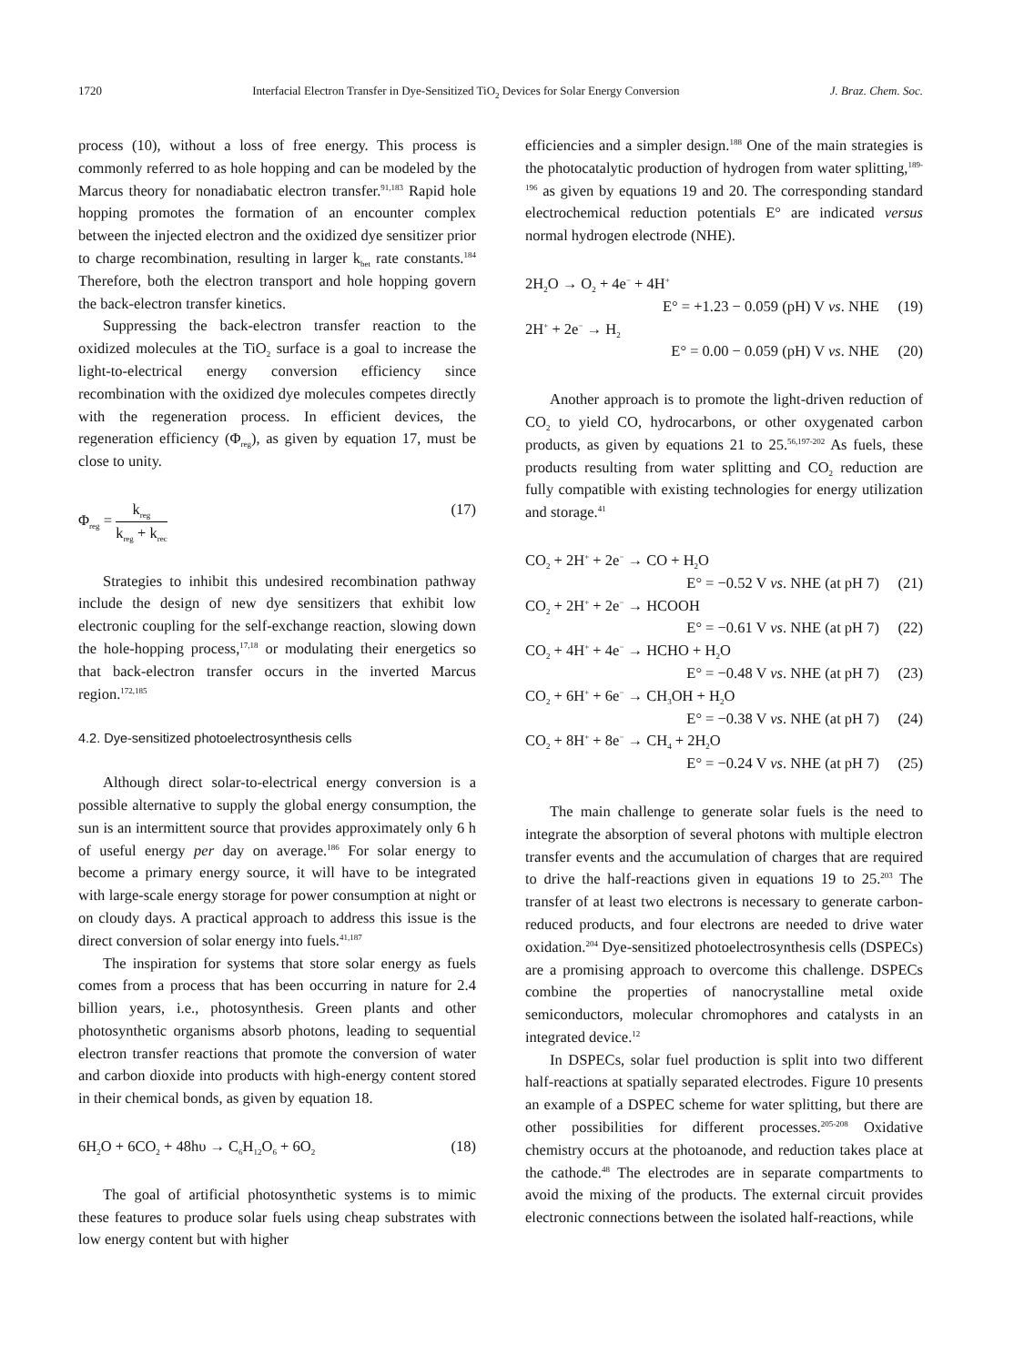1720 Interfacial Electron Transfer in Dye-Sensitized TiO<sub>2</sub> Devices for Solar Energy Conversion J. Braz. Chem. Soc.
process (10), without a loss of free energy. This process is commonly referred to as hole hopping and can be modeled by the Marcus theory for nonadiabatic electron transfer.<sup>91,183</sup> Rapid hole hopping promotes the formation of an encounter complex between the injected electron and the oxidized dye sensitizer prior to charge recombination, resulting in larger k<sub>bet</sub> rate constants.<sup>184</sup> Therefore, both the electron transport and hole hopping govern the back-electron transfer kinetics.
Suppressing the back-electron transfer reaction to the oxidized molecules at the TiO<sub>2</sub> surface is a goal to increase the light-to-electrical energy conversion efficiency since recombination with the oxidized dye molecules competes directly with the regeneration process. In efficient devices, the regeneration efficiency (Φ<sub>reg</sub>), as given by equation 17, must be close to unity.
Φ<sub>reg</sub> = k<sub>reg</sub> k<sub>reg</sub> + k<sub>rec</sub> (17)
Strategies to inhibit this undesired recombination pathway include the design of new dye sensitizers that exhibit low electronic coupling for the self-exchange reaction, slowing down the hole-hopping process,<sup>17,18</sup> or modulating their energetics so that back-electron transfer occurs in the inverted Marcus region.<sup>172,185</sup>
4.2. Dye-sensitized photoelectrosynthesis cells
Although direct solar-to-electrical energy conversion is a possible alternative to supply the global energy consumption, the sun is an intermittent source that provides approximately only 6 h of useful energy per day on average.<sup>186</sup> For solar energy to become a primary energy source, it will have to be integrated with large-scale energy storage for power consumption at night or on cloudy days. A practical approach to address this issue is the direct conversion of solar energy into fuels.<sup>41,187</sup>
The inspiration for systems that store solar energy as fuels comes from a process that has been occurring in nature for 2.4 billion years, i.e., photosynthesis. Green plants and other photosynthetic organisms absorb photons, leading to sequential electron transfer reactions that promote the conversion of water and carbon dioxide into products with high-energy content stored in their chemical bonds, as given by equation 18.
6H<sub>2</sub>O + 6CO<sub>2</sub> + 48hυ → C<sub>6</sub>H<sub>12</sub>O<sub>6</sub> + 6O<sub>2</sub> (18)
The goal of artificial photosynthetic systems is to mimic these features to produce solar fuels using cheap substrates with low energy content but with higher
efficiencies and a simpler design.<sup>188</sup> One of the main strategies is the photocatalytic production of hydrogen from water splitting,<sup>189-196</sup> as given by equations 19 and 20. The corresponding standard electrochemical reduction potentials E° are indicated versus normal hydrogen electrode (NHE).
2H<sub>2</sub>O → O<sub>2</sub> + 4e<sup>−</sup> + 4H<sup>+</sup>
E° = +1.23 − 0.059 (pH) V vs. NHE (19)
2H<sup>+</sup> + 2e<sup>−</sup> → H<sub>2</sub>
E° = 0.00 − 0.059 (pH) V vs. NHE (20)
Another approach is to promote the light-driven reduction of CO<sub>2</sub> to yield CO, hydrocarbons, or other oxygenated carbon products, as given by equations 21 to 25.<sup>56,197-202</sup> As fuels, these products resulting from water splitting and CO<sub>2</sub> reduction are fully compatible with existing technologies for energy utilization and storage.<sup>41</sup>
CO<sub>2</sub> + 2H<sup>+</sup> + 2e<sup>−</sup> → CO + H<sub>2</sub>O
E° = −0.52 V vs. NHE (at pH 7) (21)
CO<sub>2</sub> + 2H<sup>+</sup> + 2e<sup>−</sup> → HCOOH
E° = −0.61 V vs. NHE (at pH 7) (22)
CO<sub>2</sub> + 4H<sup>+</sup> + 4e<sup>−</sup> → HCHO + H<sub>2</sub>O
E° = −0.48 V vs. NHE (at pH 7) (23)
CO<sub>2</sub> + 6H<sup>+</sup> + 6e<sup>−</sup> → CH<sub>3</sub>OH + H<sub>2</sub>O
E° = −0.38 V vs. NHE (at pH 7) (24)
CO<sub>2</sub> + 8H<sup>+</sup> + 8e<sup>−</sup> → CH<sub>4</sub> + 2H<sub>2</sub>O
E° = −0.24 V vs. NHE (at pH 7) (25)
The main challenge to generate solar fuels is the need to integrate the absorption of several photons with multiple electron transfer events and the accumulation of charges that are required to drive the half-reactions given in equations 19 to 25.<sup>203</sup> The transfer of at least two electrons is necessary to generate carbon-reduced products, and four electrons are needed to drive water oxidation.<sup>204</sup> Dye-sensitized photoelectrosynthesis cells (DSPECs) are a promising approach to overcome this challenge. DSPECs combine the properties of nanocrystalline metal oxide semiconductors, molecular chromophores and catalysts in an integrated device.<sup>12</sup>
In DSPECs, solar fuel production is split into two different half-reactions at spatially separated electrodes. Figure 10 presents an example of a DSPEC scheme for water splitting, but there are other possibilities for different processes.<sup>205-208</sup> Oxidative chemistry occurs at the photoanode, and reduction takes place at the cathode.<sup>48</sup> The electrodes are in separate compartments to avoid the mixing of the products. The external circuit provides electronic connections between the isolated half-reactions, while